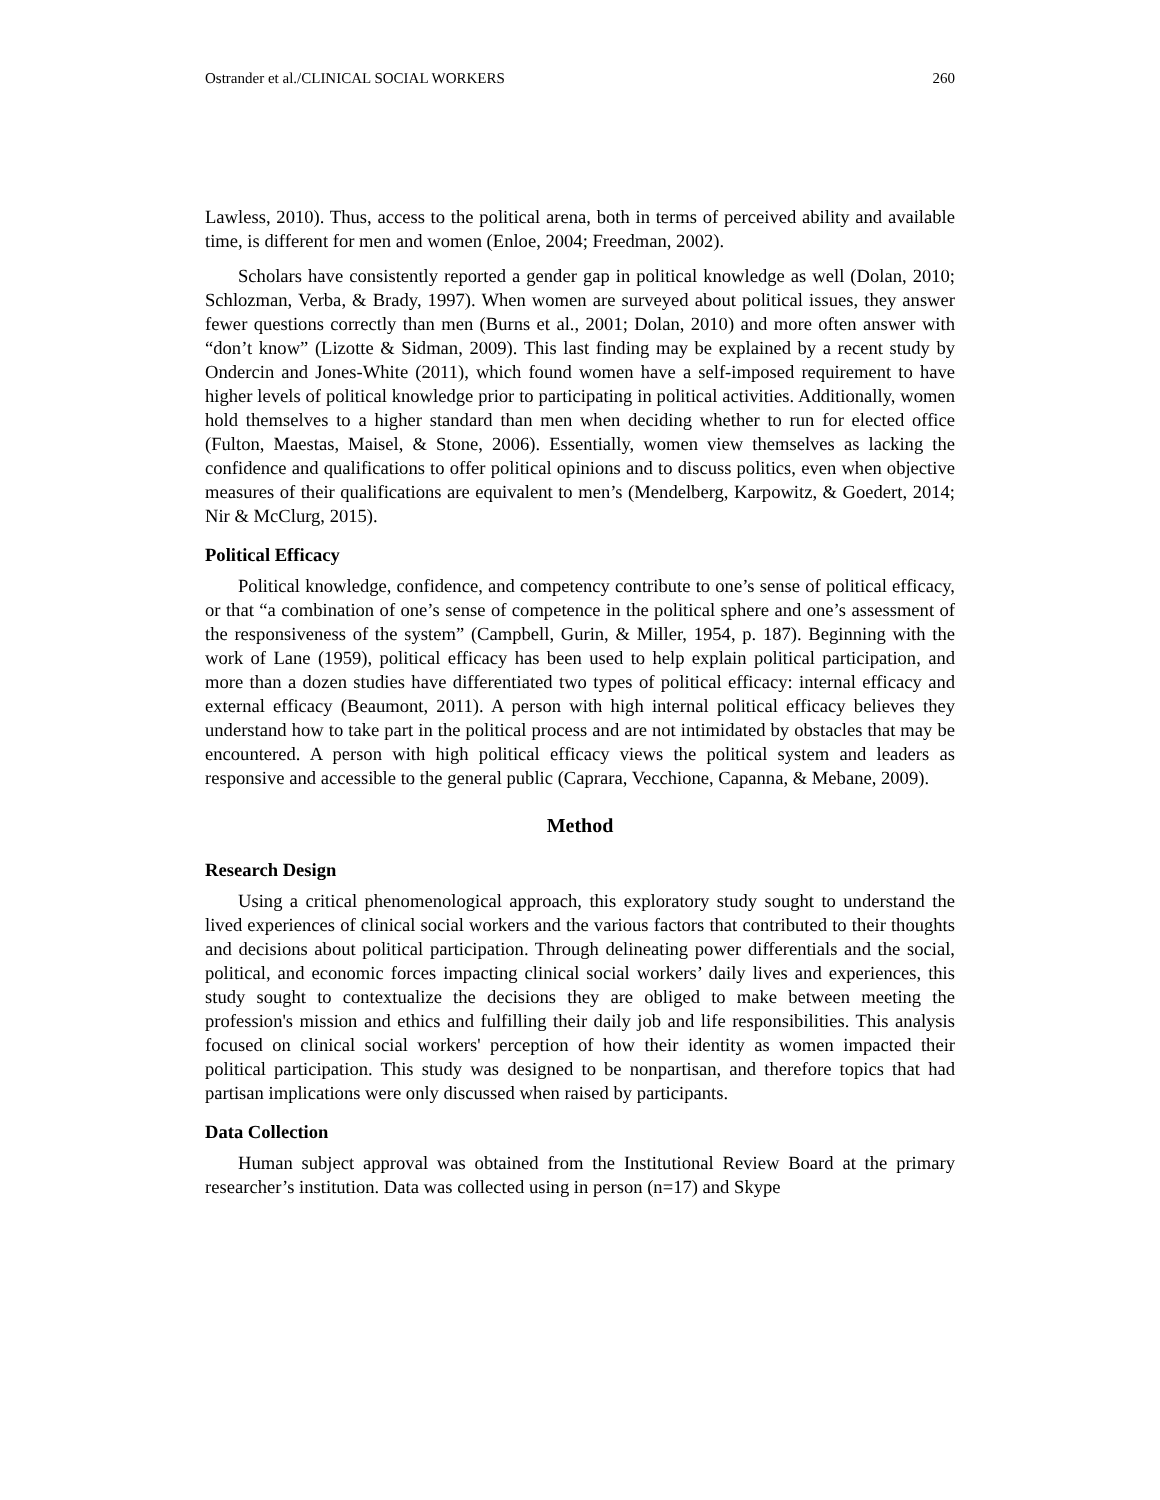Ostrander et al./CLINICAL SOCIAL WORKERS 260
Lawless, 2010). Thus, access to the political arena, both in terms of perceived ability and available time, is different for men and women (Enloe, 2004; Freedman, 2002).
Scholars have consistently reported a gender gap in political knowledge as well (Dolan, 2010; Schlozman, Verba, & Brady, 1997). When women are surveyed about political issues, they answer fewer questions correctly than men (Burns et al., 2001; Dolan, 2010) and more often answer with “don’t know” (Lizotte & Sidman, 2009). This last finding may be explained by a recent study by Ondercin and Jones-White (2011), which found women have a self-imposed requirement to have higher levels of political knowledge prior to participating in political activities. Additionally, women hold themselves to a higher standard than men when deciding whether to run for elected office (Fulton, Maestas, Maisel, & Stone, 2006). Essentially, women view themselves as lacking the confidence and qualifications to offer political opinions and to discuss politics, even when objective measures of their qualifications are equivalent to men’s (Mendelberg, Karpowitz, & Goedert, 2014; Nir & McClurg, 2015).
Political Efficacy
Political knowledge, confidence, and competency contribute to one’s sense of political efficacy, or that “a combination of one’s sense of competence in the political sphere and one’s assessment of the responsiveness of the system” (Campbell, Gurin, & Miller, 1954, p. 187). Beginning with the work of Lane (1959), political efficacy has been used to help explain political participation, and more than a dozen studies have differentiated two types of political efficacy: internal efficacy and external efficacy (Beaumont, 2011). A person with high internal political efficacy believes they understand how to take part in the political process and are not intimidated by obstacles that may be encountered. A person with high political efficacy views the political system and leaders as responsive and accessible to the general public (Caprara, Vecchione, Capanna, & Mebane, 2009).
Method
Research Design
Using a critical phenomenological approach, this exploratory study sought to understand the lived experiences of clinical social workers and the various factors that contributed to their thoughts and decisions about political participation. Through delineating power differentials and the social, political, and economic forces impacting clinical social workers’ daily lives and experiences, this study sought to contextualize the decisions they are obliged to make between meeting the profession's mission and ethics and fulfilling their daily job and life responsibilities. This analysis focused on clinical social workers' perception of how their identity as women impacted their political participation. This study was designed to be nonpartisan, and therefore topics that had partisan implications were only discussed when raised by participants.
Data Collection
Human subject approval was obtained from the Institutional Review Board at the primary researcher’s institution. Data was collected using in person (n=17) and Skype